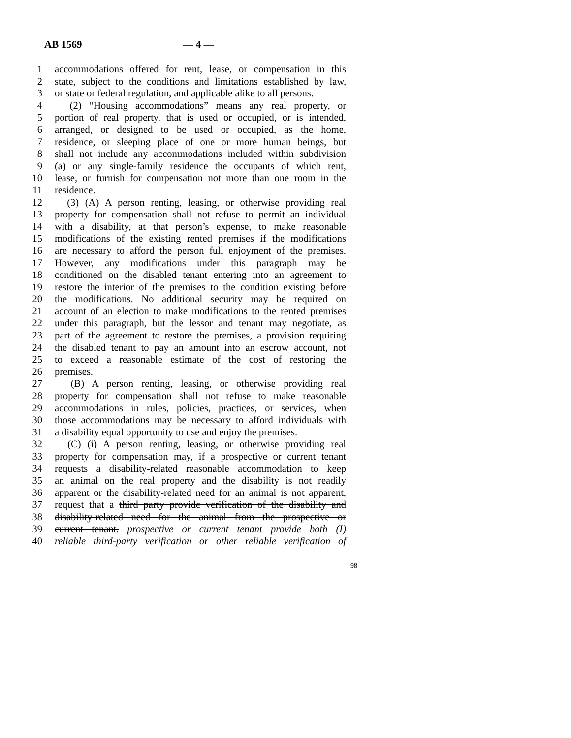AB 1569 — 4 —
1 accommodations offered for rent, lease, or compensation in this
2 state, subject to the conditions and limitations established by law,
3 or state or federal regulation, and applicable alike to all persons.
4 (2) “Housing accommodations” means any real property, or
5 portion of real property, that is used or occupied, or is intended,
6 arranged, or designed to be used or occupied, as the home,
7 residence, or sleeping place of one or more human beings, but
8 shall not include any accommodations included within subdivision
9 (a) or any single-family residence the occupants of which rent,
10 lease, or furnish for compensation not more than one room in the
11 residence.
12 (3) (A) A person renting, leasing, or otherwise providing real
13 property for compensation shall not refuse to permit an individual
14 with a disability, at that person’s expense, to make reasonable
15 modifications of the existing rented premises if the modifications
16 are necessary to afford the person full enjoyment of the premises.
17 However, any modifications under this paragraph may be
18 conditioned on the disabled tenant entering into an agreement to
19 restore the interior of the premises to the condition existing before
20 the modifications. No additional security may be required on
21 account of an election to make modifications to the rented premises
22 under this paragraph, but the lessor and tenant may negotiate, as
23 part of the agreement to restore the premises, a provision requiring
24 the disabled tenant to pay an amount into an escrow account, not
25 to exceed a reasonable estimate of the cost of restoring the
26 premises.
27 (B) A person renting, leasing, or otherwise providing real
28 property for compensation shall not refuse to make reasonable
29 accommodations in rules, policies, practices, or services, when
30 those accommodations may be necessary to afford individuals with
31 a disability equal opportunity to use and enjoy the premises.
32 (C) (i) A person renting, leasing, or otherwise providing real
33 property for compensation may, if a prospective or current tenant
34 requests a disability-related reasonable accommodation to keep
35 an animal on the real property and the disability is not readily
36 apparent or the disability-related need for an animal is not apparent,
37 request that a third party provide verification of the disability and
38 disability-related need for the animal from the prospective or
39 current tenant. prospective or current tenant provide both (I)
40 reliable third-party verification or other reliable verification of
98